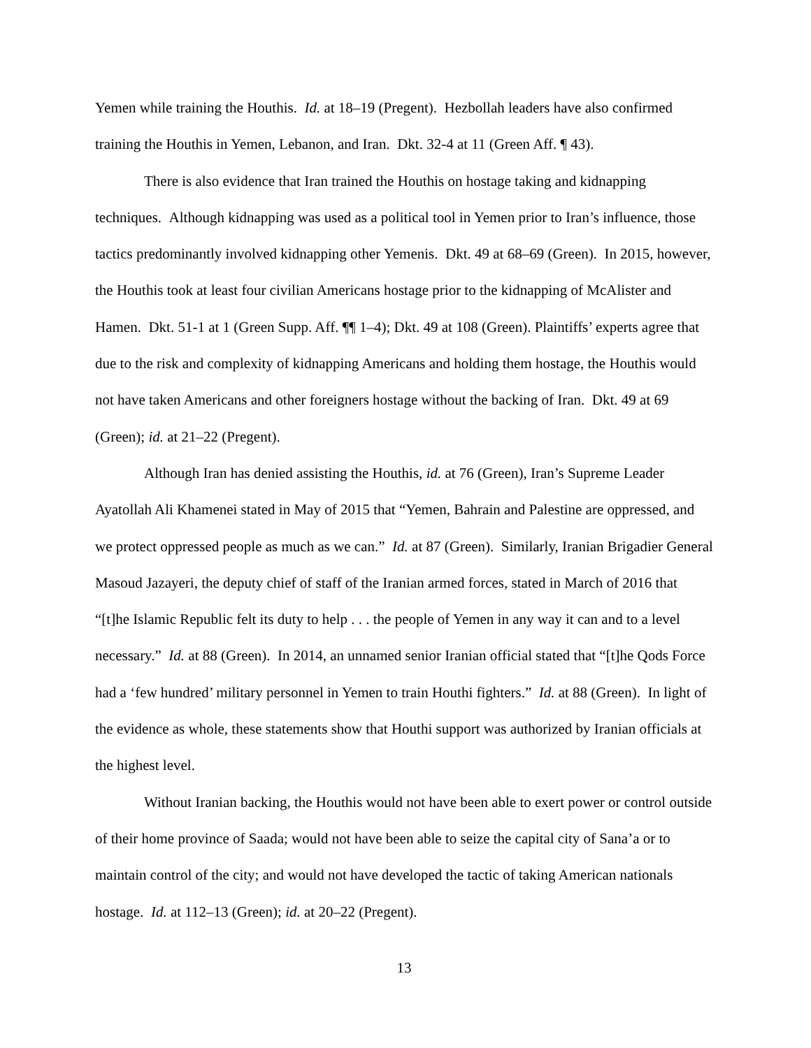Yemen while training the Houthis. Id. at 18–19 (Pregent). Hezbollah leaders have also confirmed training the Houthis in Yemen, Lebanon, and Iran. Dkt. 32-4 at 11 (Green Aff. ¶ 43).
There is also evidence that Iran trained the Houthis on hostage taking and kidnapping techniques. Although kidnapping was used as a political tool in Yemen prior to Iran’s influence, those tactics predominantly involved kidnapping other Yemenis. Dkt. 49 at 68–69 (Green). In 2015, however, the Houthis took at least four civilian Americans hostage prior to the kidnapping of McAlister and Hamen. Dkt. 51-1 at 1 (Green Supp. Aff. ¶¶ 1–4); Dkt. 49 at 108 (Green). Plaintiffs’ experts agree that due to the risk and complexity of kidnapping Americans and holding them hostage, the Houthis would not have taken Americans and other foreigners hostage without the backing of Iran. Dkt. 49 at 69 (Green); id. at 21–22 (Pregent).
Although Iran has denied assisting the Houthis, id. at 76 (Green), Iran’s Supreme Leader Ayatollah Ali Khamenei stated in May of 2015 that “Yemen, Bahrain and Palestine are oppressed, and we protect oppressed people as much as we can.” Id. at 87 (Green). Similarly, Iranian Brigadier General Masoud Jazayeri, the deputy chief of staff of the Iranian armed forces, stated in March of 2016 that “[t]he Islamic Republic felt its duty to help . . . the people of Yemen in any way it can and to a level necessary.” Id. at 88 (Green). In 2014, an unnamed senior Iranian official stated that “[t]he Qods Force had a ‘few hundred’ military personnel in Yemen to train Houthi fighters.” Id. at 88 (Green). In light of the evidence as whole, these statements show that Houthi support was authorized by Iranian officials at the highest level.
Without Iranian backing, the Houthis would not have been able to exert power or control outside of their home province of Saada; would not have been able to seize the capital city of Sana’a or to maintain control of the city; and would not have developed the tactic of taking American nationals hostage. Id. at 112–13 (Green); id. at 20–22 (Pregent).
13